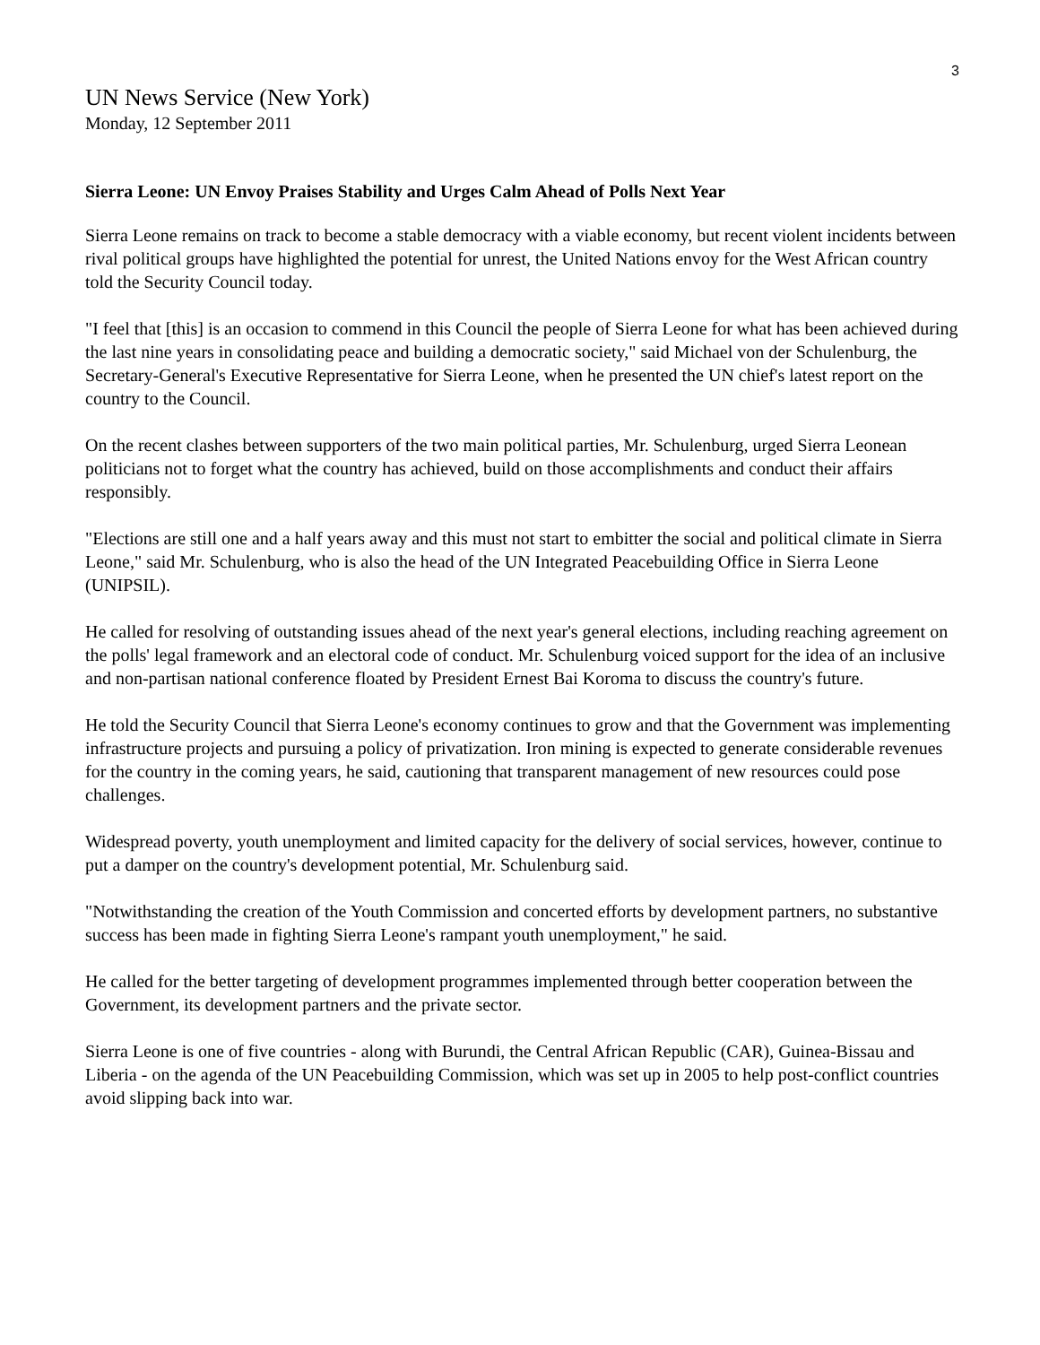3
UN News Service (New York)
Monday, 12 September 2011
Sierra Leone: UN Envoy Praises Stability and Urges Calm Ahead of Polls Next Year
Sierra Leone remains on track to become a stable democracy with a viable economy, but recent violent incidents between rival political groups have highlighted the potential for unrest, the United Nations envoy for the West African country told the Security Council today.
"I feel that [this] is an occasion to commend in this Council the people of Sierra Leone for what has been achieved during the last nine years in consolidating peace and building a democratic society," said Michael von der Schulenburg, the Secretary-General's Executive Representative for Sierra Leone, when he presented the UN chief's latest report on the country to the Council.
On the recent clashes between supporters of the two main political parties, Mr. Schulenburg, urged Sierra Leonean politicians not to forget what the country has achieved, build on those accomplishments and conduct their affairs responsibly.
"Elections are still one and a half years away and this must not start to embitter the social and political climate in Sierra Leone," said Mr. Schulenburg, who is also the head of the UN Integrated Peacebuilding Office in Sierra Leone (UNIPSIL).
He called for resolving of outstanding issues ahead of the next year's general elections, including reaching agreement on the polls' legal framework and an electoral code of conduct. Mr. Schulenburg voiced support for the idea of an inclusive and non-partisan national conference floated by President Ernest Bai Koroma to discuss the country's future.
He told the Security Council that Sierra Leone's economy continues to grow and that the Government was implementing infrastructure projects and pursuing a policy of privatization. Iron mining is expected to generate considerable revenues for the country in the coming years, he said, cautioning that transparent management of new resources could pose challenges.
Widespread poverty, youth unemployment and limited capacity for the delivery of social services, however, continue to put a damper on the country's development potential, Mr. Schulenburg said.
"Notwithstanding the creation of the Youth Commission and concerted efforts by development partners, no substantive success has been made in fighting Sierra Leone's rampant youth unemployment," he said.
He called for the better targeting of development programmes implemented through better cooperation between the Government, its development partners and the private sector.
Sierra Leone is one of five countries - along with Burundi, the Central African Republic (CAR), Guinea-Bissau and Liberia - on the agenda of the UN Peacebuilding Commission, which was set up in 2005 to help post-conflict countries avoid slipping back into war.